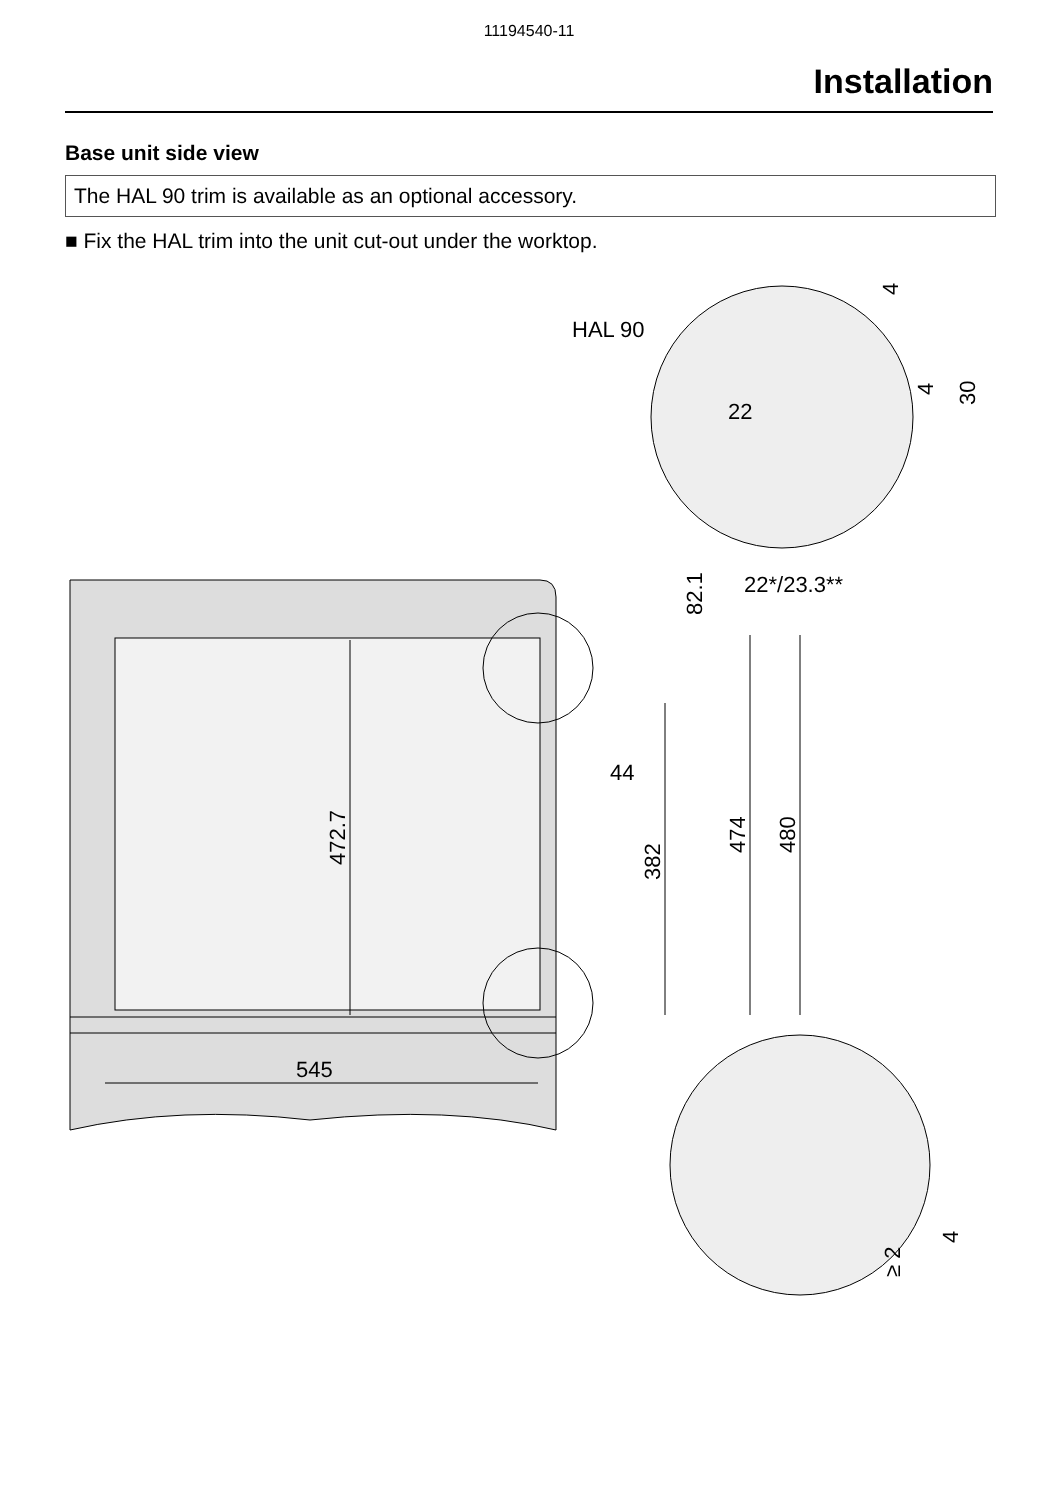11194540-11
Installation
Base unit side view
The HAL 90 trim is available as an optional accessory.
■ Fix the HAL trim into the unit cut-out under the worktop.
HAL 90
22
22*/23.3**
44
545
472.7
382
474
480
82.1
4
4
30
≥ 2
4